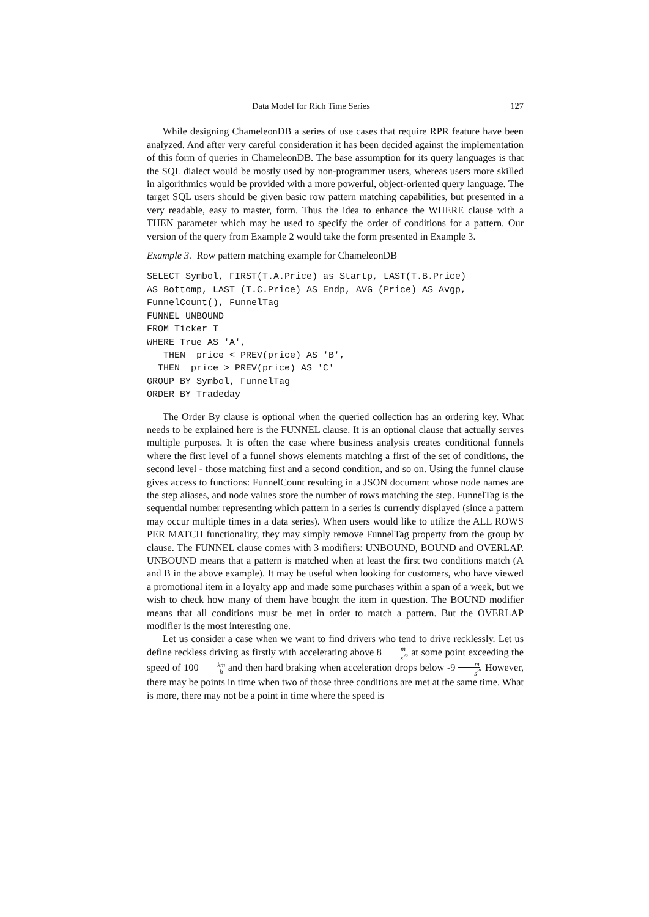Data Model for Rich Time Series 127
While designing ChameleonDB a series of use cases that require RPR feature have been analyzed. And after very careful consideration it has been decided against the implementation of this form of queries in ChameleonDB. The base assumption for its query languages is that the SQL dialect would be mostly used by non-programmer users, whereas users more skilled in algorithmics would be provided with a more powerful, object-oriented query language. The target SQL users should be given basic row pattern matching capabilities, but presented in a very readable, easy to master, form. Thus the idea to enhance the WHERE clause with a THEN parameter which may be used to specify the order of conditions for a pattern. Our version of the query from Example 2 would take the form presented in Example 3.
Example 3. Row pattern matching example for ChameleonDB
SELECT Symbol, FIRST(T.A.Price) as Startp, LAST(T.B.Price)
AS Bottomp, LAST (T.C.Price) AS Endp, AVG (Price) AS Avgp,
FunnelCount(), FunnelTag
FUNNEL UNBOUND
FROM Ticker T
WHERE True AS 'A',
   THEN  price < PREV(price) AS 'B',
  THEN  price > PREV(price) AS 'C'
GROUP BY Symbol, FunnelTag
ORDER BY Tradeday
The Order By clause is optional when the queried collection has an ordering key. What needs to be explained here is the FUNNEL clause. It is an optional clause that actually serves multiple purposes. It is often the case where business analysis creates conditional funnels where the first level of a funnel shows elements matching a first of the set of conditions, the second level - those matching first and a second condition, and so on. Using the funnel clause gives access to functions: FunnelCount resulting in a JSON document whose node names are the step aliases, and node values store the number of rows matching the step. FunnelTag is the sequential number representing which pattern in a series is currently displayed (since a pattern may occur multiple times in a data series). When users would like to utilize the ALL ROWS PER MATCH functionality, they may simply remove FunnelTag property from the group by clause. The FUNNEL clause comes with 3 modifiers: UNBOUND, BOUND and OVERLAP. UNBOUND means that a pattern is matched when at least the first two conditions match (A and B in the above example). It may be useful when looking for customers, who have viewed a promotional item in a loyalty app and made some purchases within a span of a week, but we wish to check how many of them have bought the item in question. The BOUND modifier means that all conditions must be met in order to match a pattern. But the OVERLAP modifier is the most interesting one.
Let us consider a case when we want to find drivers who tend to drive recklessly. Let us define reckless driving as firstly with accelerating above 8 m s<sup>2</sup>, at some point exceeding the speed of 100 km h and then hard braking when acceleration drops below -9 m s<sup>2</sup>. However, there may be points in time when two of those three conditions are met at the same time. What is more, there may not be a point in time where the speed is